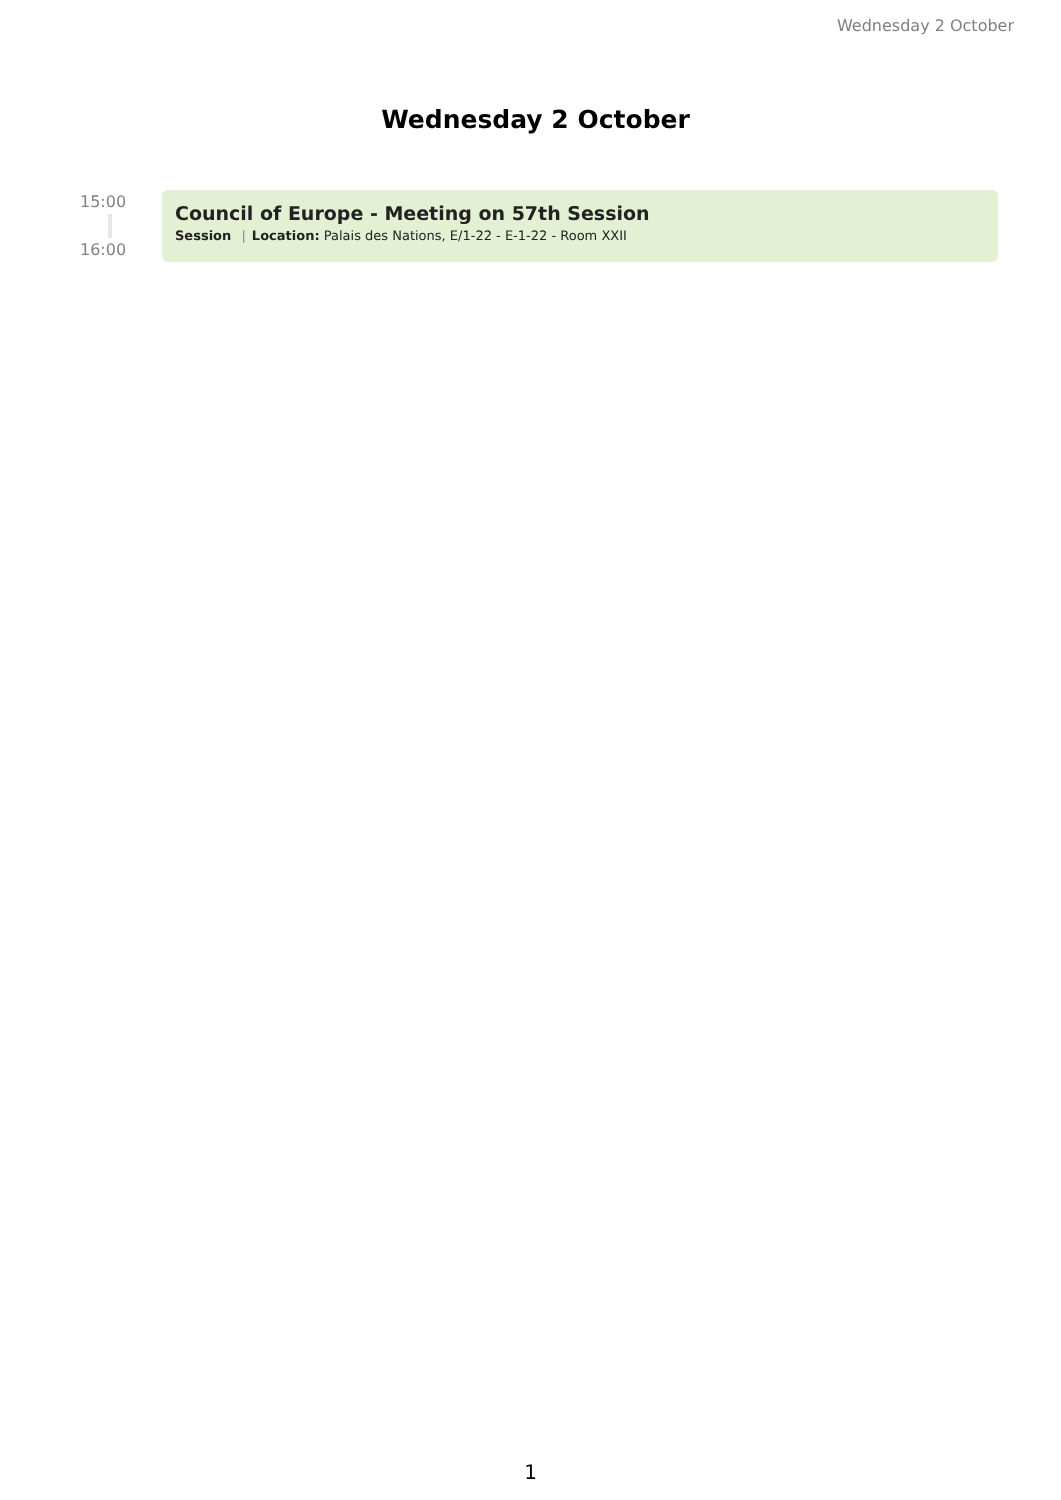Wednesday 2 October
Wednesday 2 October
15:00
16:00
Council of Europe - Meeting on 57th Session
Session | Location: Palais des Nations, E/1-22 - E-1-22 - Room XXII
1